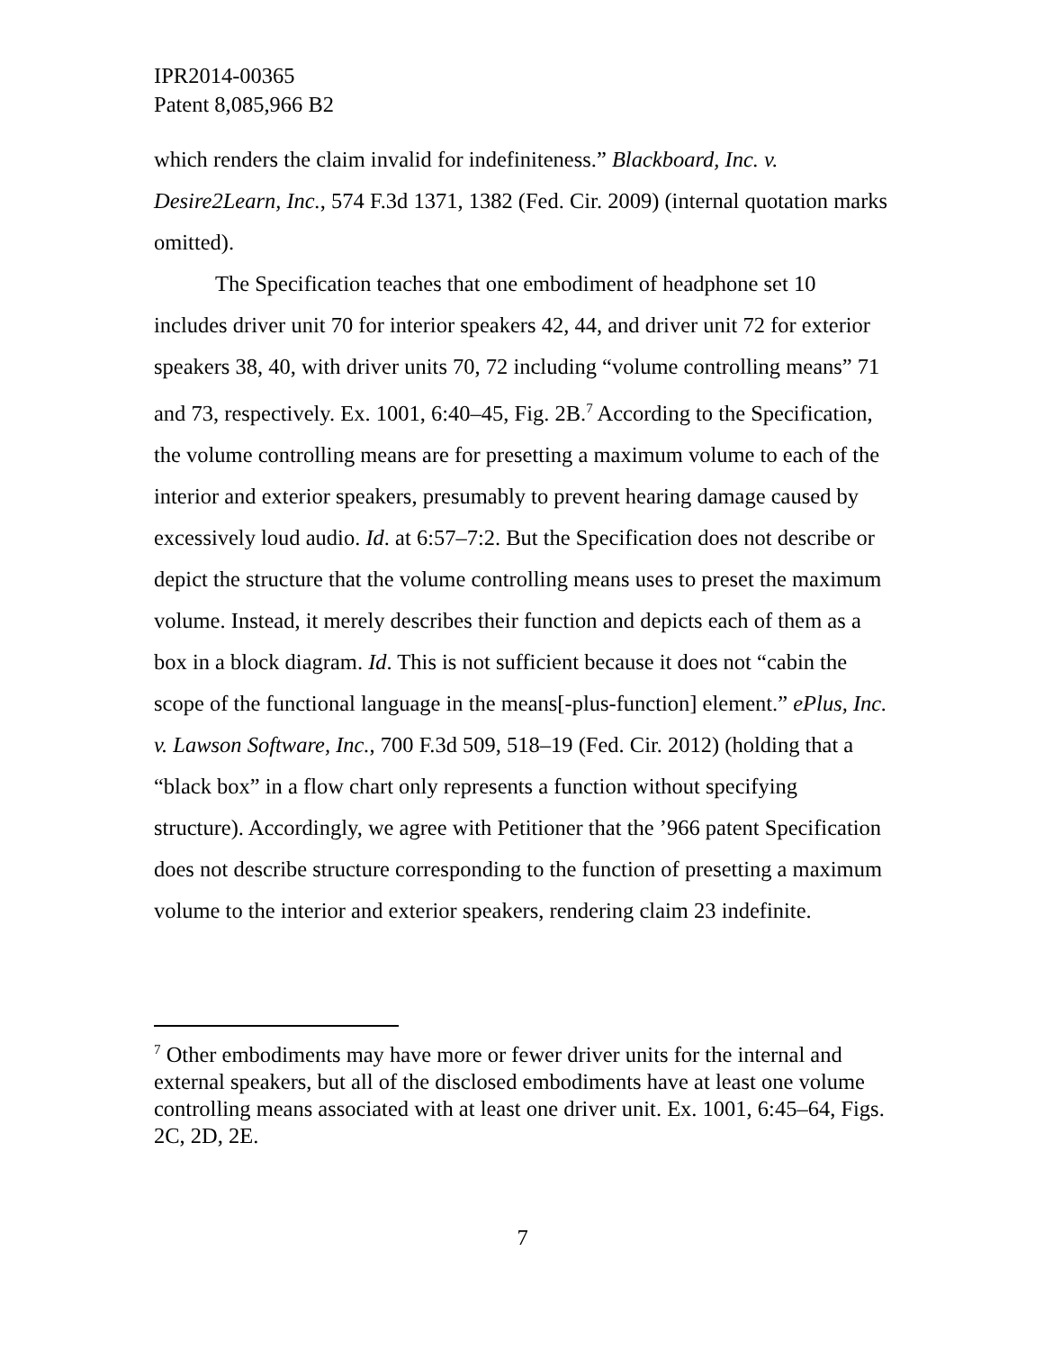IPR2014-00365
Patent 8,085,966 B2
which renders the claim invalid for indefiniteness.” Blackboard, Inc. v. Desire2Learn, Inc., 574 F.3d 1371, 1382 (Fed. Cir. 2009) (internal quotation marks omitted).
The Specification teaches that one embodiment of headphone set 10 includes driver unit 70 for interior speakers 42, 44, and driver unit 72 for exterior speakers 38, 40, with driver units 70, 72 including “volume controlling means” 71 and 73, respectively. Ex. 1001, 6:40–45, Fig. 2B.<sup>7</sup> According to the Specification, the volume controlling means are for presetting a maximum volume to each of the interior and exterior speakers, presumably to prevent hearing damage caused by excessively loud audio. Id. at 6:57–7:2. But the Specification does not describe or depict the structure that the volume controlling means uses to preset the maximum volume. Instead, it merely describes their function and depicts each of them as a box in a block diagram. Id. This is not sufficient because it does not “cabin the scope of the functional language in the means[-plus-function] element.” ePlus, Inc. v. Lawson Software, Inc., 700 F.3d 509, 518–19 (Fed. Cir. 2012) (holding that a “black box” in a flow chart only represents a function without specifying structure). Accordingly, we agree with Petitioner that the ’966 patent Specification does not describe structure corresponding to the function of presetting a maximum volume to the interior and exterior speakers, rendering claim 23 indefinite.
<sup>7</sup> Other embodiments may have more or fewer driver units for the internal and external speakers, but all of the disclosed embodiments have at least one volume controlling means associated with at least one driver unit. Ex. 1001, 6:45–64, Figs. 2C, 2D, 2E.
7